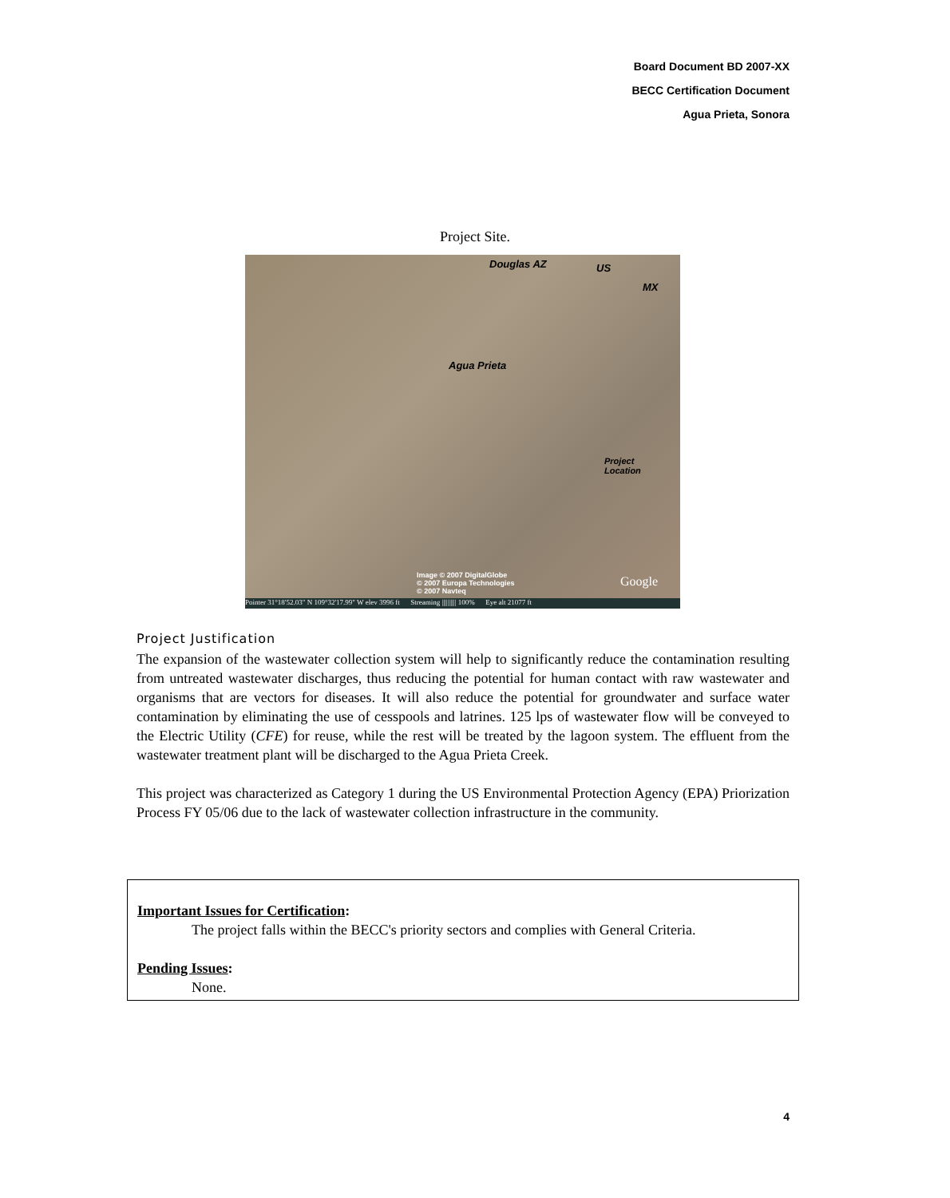Board Document BD 2007-XX
BECC Certification Document
Agua Prieta, Sonora
Project Site.
Douglas AZ US
MX
Agua Prieta
Project
Location
Image © 2007 DigitalGlobe
© 2007 Europa Technologies
© 2007 Navteq
Google
Pointer 31°18'52.03" N 109°32'17.99" W elev 3996 ft Streaming |||||||||| 100% Eye alt 21077 ft
Project Justification
The expansion of the wastewater collection system will help to significantly reduce the contamination resulting from untreated wastewater discharges, thus reducing the potential for human contact with raw wastewater and organisms that are vectors for diseases. It will also reduce the potential for groundwater and surface water contamination by eliminating the use of cesspools and latrines. 125 lps of wastewater flow will be conveyed to the Electric Utility (CFE) for reuse, while the rest will be treated by the lagoon system. The effluent from the wastewater treatment plant will be discharged to the Agua Prieta Creek.
This project was characterized as Category 1 during the US Environmental Protection Agency (EPA) Priorization Process FY 05/06 due to the lack of wastewater collection infrastructure in the community.
Important Issues for Certification:
The project falls within the BECC's priority sectors and complies with General Criteria.
Pending Issues:
None.
4